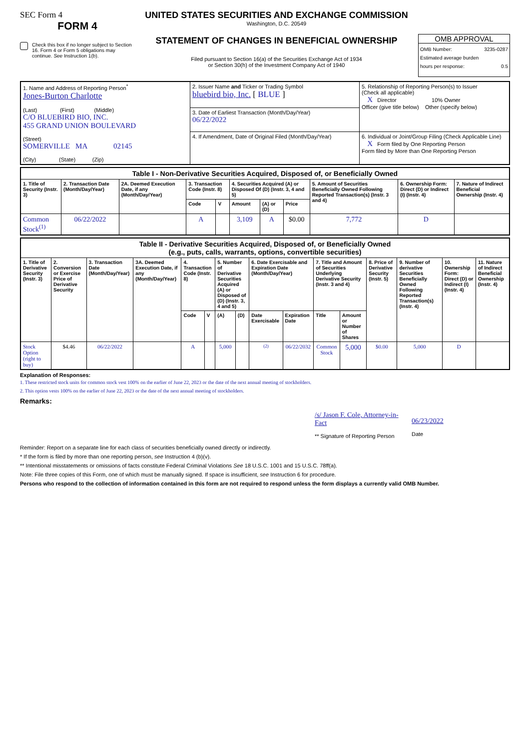SEC Form 4
FORM 4
Check this box if no longer subject to Section 16. Form 4 or Form 5 obligations may continue. See Instruction 1(b).
UNITED STATES SECURITIES AND EXCHANGE COMMISSION
Washington, D.C. 20549
STATEMENT OF CHANGES IN BENEFICIAL OWNERSHIP
Filed pursuant to Section 16(a) of the Securities Exchange Act of 1934
or Section 30(h) of the Investment Company Act of 1940
OMB APPROVAL
OMB Number: 3235-0287
Estimated average burden
hours per response: 0.5
| 1. Name and Address of Reporting Person<sup>*</sup> Jones-Burton Charlotte (Last) (First) (Middle) C/O BLUEBIRD BIO, INC. 455 GRAND UNION BOULEVARD (Street) SOMERVILLE MA 02145 (City) (State) (Zip) | 2. Issuer Name and Ticker or Trading Symbol bluebird bio, Inc. [ BLUE ] | 5. Relationship of Reporting Person(s) to Issuer (Check all applicable) X Director 10% Owner Officer (give title below) Other (specify below) |
| | 3. Date of Earliest Transaction (Month/Day/Year) 06/22/2022 | |
| | 4. If Amendment, Date of Original Filed (Month/Day/Year) | 6. Individual or Joint/Group Filing (Check Applicable Line) X Form filed by One Reporting Person Form filed by More than One Reporting Person |
| Table I - Non-Derivative Securities Acquired, Disposed of, or Beneficially Owned | | | | | | | | | | |
| --- | --- | --- | --- | --- | --- | --- | --- | --- | --- | --- |
| 1. Title of Security (Instr. 3) | 2. Transaction Date (Month/Day/Year) | 2A. Deemed Execution Date, if any (Month/Day/Year) | 3. Transaction Code (Instr. 8) | | 4. Securities Acquired (A) or Disposed Of (D) (Instr. 3, 4 and 5) | | | 5. Amount of Securities Beneficially Owned Following Reported Transaction(s) (Instr. 3 and 4) | 6. Ownership Form: Direct (D) or Indirect (I) (Instr. 4) | 7. Nature of Indirect Beneficial Ownership (Instr. 4) |
| | | | Code | V | Amount | (A) or (D) | Price | | | |
| Common Stock<sup>(1)</sup> | 06/22/2022 | | A | | 3,109 | A | $0.00 | 7,772 | D | |
| Table II - Derivative Securities Acquired, Disposed of, or Beneficially Owned (e.g., puts, calls, warrants, options, convertible securities) | | | | | | | | | | | | | | | |
| --- | --- | --- | --- | --- | --- | --- | --- | --- | --- | --- | --- | --- | --- | --- | --- |
| 1. Title of Derivative Security (Instr. 3) | 2. Conversion or Exercise Price of Derivative Security | 3. Transaction Date (Month/Day/Year) | 3A. Deemed Execution Date, if any (Month/Day/Year) | 4. Transaction Code (Instr. 8) | | 5. Number of Derivative Securities Acquired (A) or Disposed of (D) (Instr. 3, 4 and 5) | | 6. Date Exercisable and Expiration Date (Month/Day/Year) | | 7. Title and Amount of Securities Underlying Derivative Security (Instr. 3 and 4) | | 8. Price of Derivative Security (Instr. 5) | 9. Number of derivative Securities Beneficially Owned Following Reported Transaction(s) (Instr. 4) | 10. Ownership Form: Direct (D) or Indirect (I) (Instr. 4) | 11. Nature of Indirect Beneficial Ownership (Instr. 4) |
| | | | | Code | V | (A) | (D) | Date Exercisable | Expiration Date | Title | Amount or Number of Shares | | | | |
| Stock Option (right to buy) | $4.46 | 06/22/2022 | | A | | 5,000 | | <sup>(2)</sup> | 06/22/2032 | Common Stock | 5,000 | $0.00 | 5,000 | D | |
Explanation of Responses:
1. These restricted stock units for common stock vest 100% on the earlier of June 22, 2023 or the date of the next annual meeting of stockholders.
2. This option vests 100% on the earlier of June 22, 2023 or the date of the next annual meeting of stockholders.
Remarks:
/s/ Jason F. Cole, Attorney-in-Fact
** Signature of Reporting Person
06/23/2022
Date
Reminder: Report on a separate line for each class of securities beneficially owned directly or indirectly.
* If the form is filed by more than one reporting person, see Instruction 4 (b)(v).
** Intentional misstatements or omissions of facts constitute Federal Criminal Violations See 18 U.S.C. 1001 and 15 U.S.C. 78ff(a).
Note: File three copies of this Form, one of which must be manually signed. If space is insufficient, see Instruction 6 for procedure.
Persons who respond to the collection of information contained in this form are not required to respond unless the form displays a currently valid OMB Number.